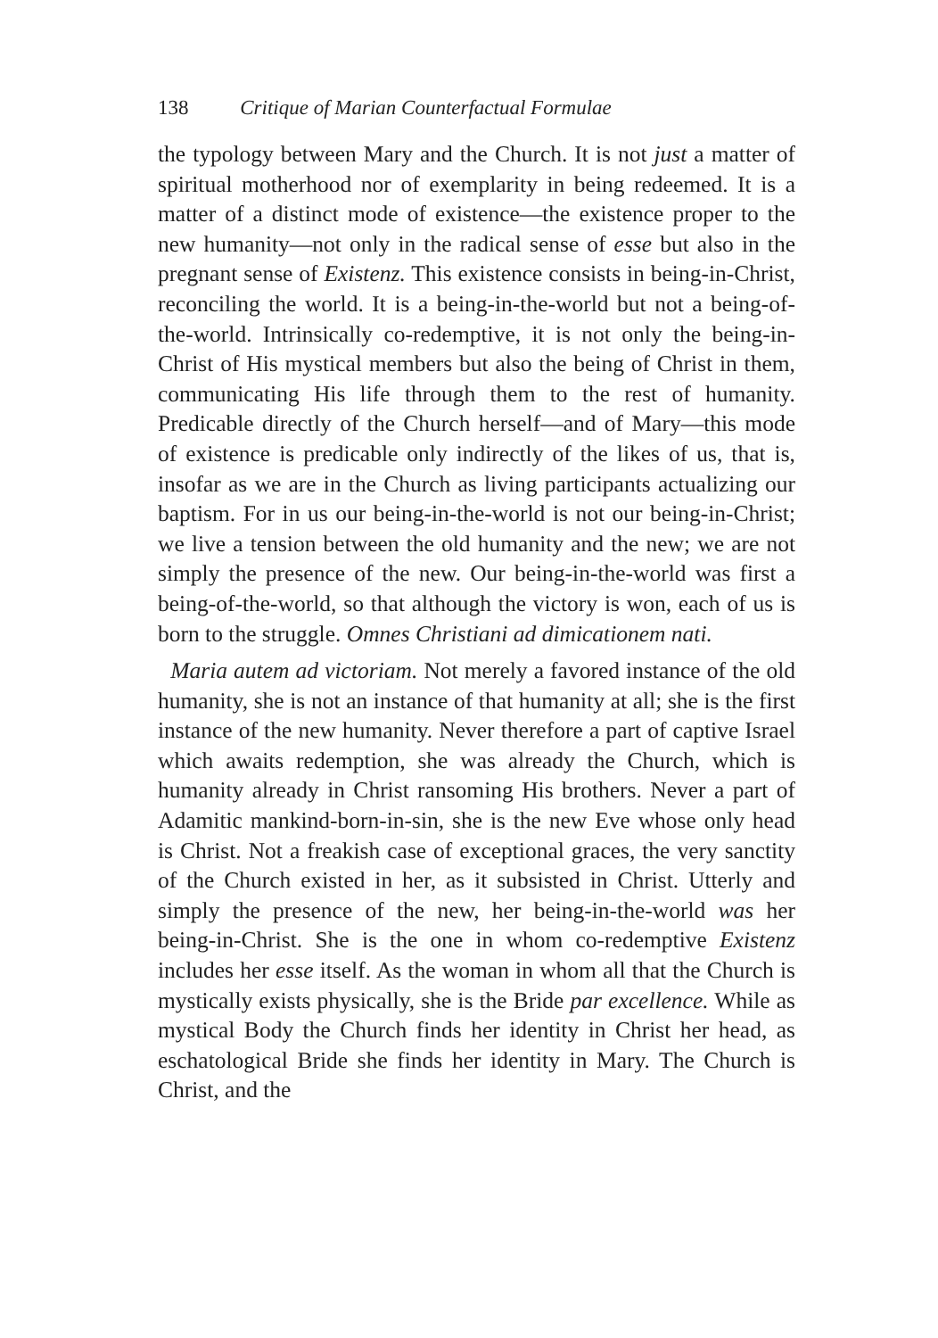138 Critique of Marian Counterfactual Formulae
the typology between Mary and the Church. It is not just a matter of spiritual motherhood nor of exemplarity in being redeemed. It is a matter of a distinct mode of existence—the existence proper to the new humanity—not only in the radical sense of esse but also in the pregnant sense of Existenz. This existence consists in being-in-Christ, reconciling the world. It is a being-in-the-world but not a being-of-the-world. Intrinsically co-redemptive, it is not only the being-in-Christ of His mystical members but also the being of Christ in them, communicating His life through them to the rest of humanity. Predicable directly of the Church herself—and of Mary—this mode of existence is predicable only indirectly of the likes of us, that is, insofar as we are in the Church as living participants actualizing our baptism. For in us our being-in-the-world is not our being-in-Christ; we live a tension between the old humanity and the new; we are not simply the presence of the new. Our being-in-the-world was first a being-of-the-world, so that although the victory is won, each of us is born to the struggle. Omnes Christiani ad dimicationem nati.
Maria autem ad victoriam. Not merely a favored instance of the old humanity, she is not an instance of that humanity at all; she is the first instance of the new humanity. Never therefore a part of captive Israel which awaits redemption, she was already the Church, which is humanity already in Christ ransoming His brothers. Never a part of Adamitic mankind-born-in-sin, she is the new Eve whose only head is Christ. Not a freakish case of exceptional graces, the very sanctity of the Church existed in her, as it subsisted in Christ. Utterly and simply the presence of the new, her being-in-the-world was her being-in-Christ. She is the one in whom co-redemptive Existenz includes her esse itself. As the woman in whom all that the Church is mystically exists physically, she is the Bride par excellence. While as mystical Body the Church finds her identity in Christ her head, as eschatological Bride she finds her identity in Mary. The Church is Christ, and the